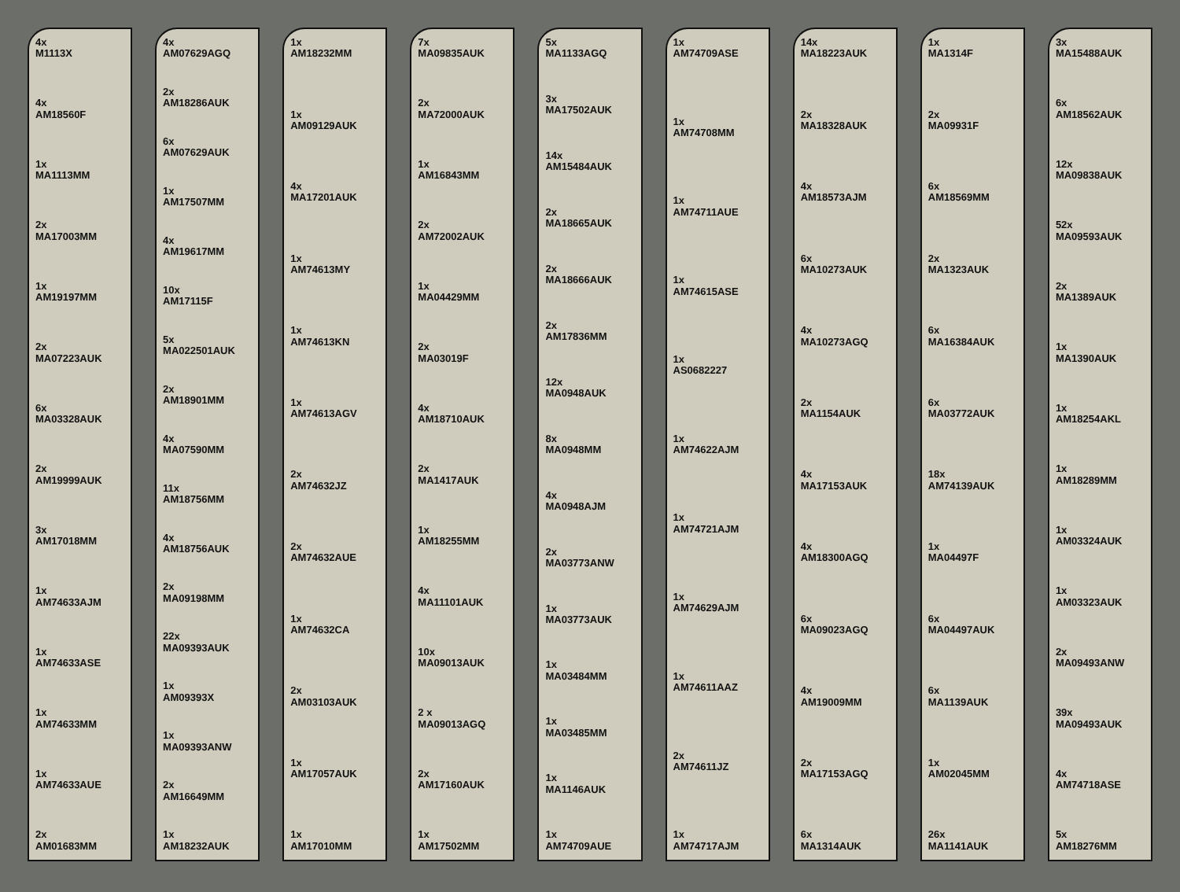4x
M1113X
4x
AM18560F
1x
MA1113MM
2x
MA17003MM
1x
AM19197MM
2x
MA07223AUK
6x
MA03328AUK
2x
AM19999AUK
3x
AM17018MM
1x
AM74633AJM
1x
AM74633ASE
1x
AM74633MM
1x
AM74633AUE
2x
AM01683MM
4x
AM07629AGQ
2x
AM18286AUK
6x
AM07629AUK
1x
AM17507MM
4x
AM19617MM
10x
AM17115F
5x
MA022501AUK
2x
AM18901MM
4x
MA07590MM
11x
AM18756MM
4x
AM18756AUK
2x
MA09198MM
22x
MA09393AUK
1x
AM09393X
1x
MA09393ANW
2x
AM16649MM
1x
AM18232AUK
1x
AM18232MM
1x
AM09129AUK
4x
MA17201AUK
1x
AM74613MY
1x
AM74613KN
1x
AM74613AGV
2x
AM74632JZ
2x
AM74632AUE
1x
AM74632CA
2x
AM03103AUK
1x
AM17057AUK
1x
AM17010MM
7x
MA09835AUK
2x
MA72000AUK
1x
AM16843MM
2x
AM72002AUK
1x
MA04429MM
2x
MA03019F
4x
AM18710AUK
2x
MA1417AUK
1x
AM18255MM
4x
MA11101AUK
10x
MA09013AUK
2 x
MA09013AGQ
2x
AM17160AUK
1x
AM17502MM
5x
MA1133AGQ
3x
MA17502AUK
14x
AM15484AUK
2x
MA18665AUK
2x
MA18666AUK
2x
AM17836MM
12x
MA0948AUK
8x
MA0948MM
4x
MA0948AJM
2x
MA03773ANW
1x
MA03773AUK
1x
MA03484MM
1x
MA03485MM
1x
MA1146AUK
1x
AM74709AUE
1x
AM74709ASE
1x
AM74708MM
1x
AM74711AUE
1x
AM74615ASE
1x
AS0682227
1x
AM74622AJM
1x
AM74721AJM
1x
AM74629AJM
1x
AM74611AAZ
2x
AM74611JZ
1x
AM74717AJM
14x
MA18223AUK
2x
MA18328AUK
4x
AM18573AJM
6x
MA10273AUK
4x
MA10273AGQ
2x
MA1154AUK
4x
MA17153AUK
4x
AM18300AGQ
6x
MA09023AGQ
4x
AM19009MM
2x
MA17153AGQ
6x
MA1314AUK
1x
MA1314F
2x
MA09931F
6x
AM18569MM
2x
MA1323AUK
6x
MA16384AUK
6x
MA03772AUK
18x
AM74139AUK
1x
MA04497F
6x
MA04497AUK
6x
MA1139AUK
1x
AM02045MM
26x
MA1141AUK
3x
MA15488AUK
6x
AM18562AUK
12x
MA09838AUK
52x
MA09593AUK
2x
MA1389AUK
1x
MA1390AUK
1x
AM18254AKL
1x
AM18289MM
1x
AM03324AUK
1x
AM03323AUK
2x
MA09493ANW
39x
MA09493AUK
4x
AM74718ASE
5x
AM18276MM